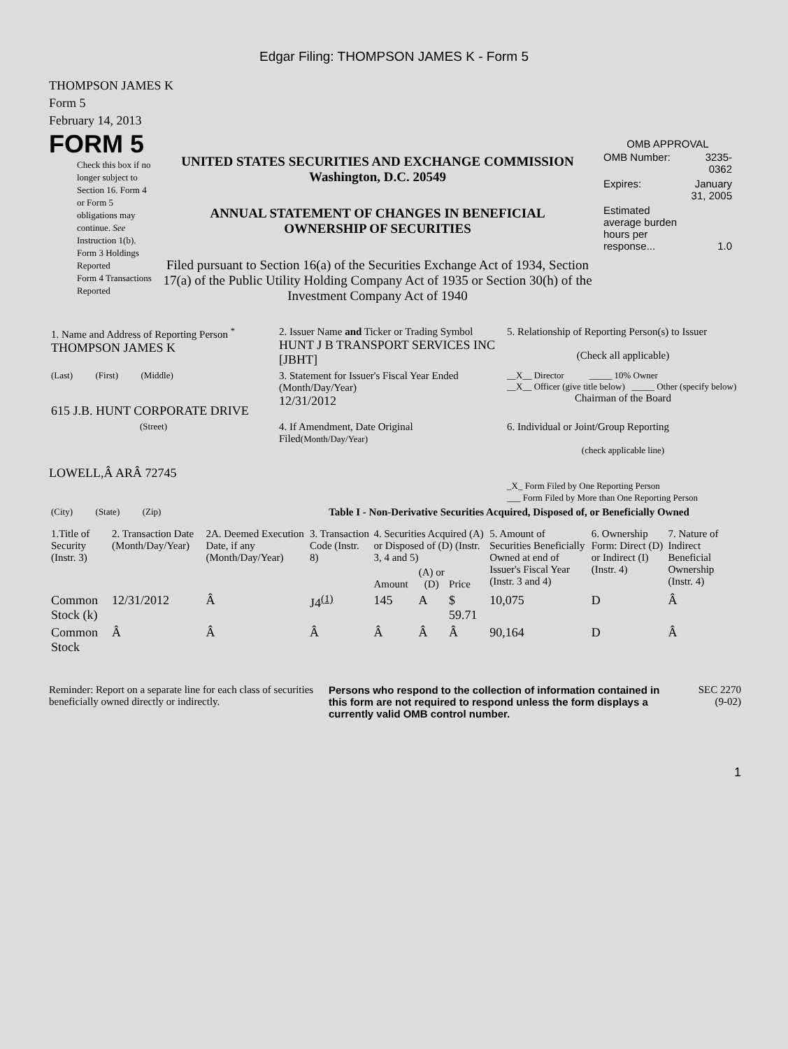Edgar Filing: THOMPSON JAMES K - Form 5
THOMPSON JAMES K
Form 5
February 14, 2013
FORM 5
Check this box if no longer subject to Section 16. Form 4 or Form 5 obligations may continue. See Instruction 1(b).
Form 3 Holdings Reported
Form 4 Transactions Reported
UNITED STATES SECURITIES AND EXCHANGE COMMISSION
Washington, D.C. 20549
ANNUAL STATEMENT OF CHANGES IN BENEFICIAL
OWNERSHIP OF SECURITIES
Filed pursuant to Section 16(a) of the Securities Exchange Act of 1934, Section 17(a) of the Public Utility Holding Company Act of 1935 or Section 30(h) of the Investment Company Act of 1940
OMB APPROVAL
| OMB Number: | 3235-0362 |
| Expires: | January 31, 2005 |
| Estimated average burden hours per response... | 1.0 |
| 1. Name and Address of Reporting Person <sup>*</sup> THOMPSON JAMES K | 2. Issuer Name and Ticker or Trading Symbol HUNT J B TRANSPORT SERVICES INC [JBHT] | 5. Relationship of Reporting Person(s) to Issuer (Check all applicable) |
| (Last) (First) (Middle) 615 J.B. HUNT CORPORATE DRIVE | 3. Statement for Issuer's Fiscal Year Ended (Month/Day/Year) 12/31/2012 | __X__ Director _____ 10% Owner __X__ Officer (give title below) _____ Other (specify below) Chairman of the Board |
| (Street) LOWELL,Â ARÂ 72745 | 4. If Amendment, Date Original Filed (Month/Day/Year) | 6. Individual or Joint/Group Reporting (check applicable line) _X_ Form Filed by One Reporting Person ___ Form Filed by More than One Reporting Person |
| (City) (State) (Zip) | Table I - Non-Derivative Securities Acquired, Disposed of, or Beneficially Owned | |
| 1.Title of Security (Instr. 3) | 2. Transaction Date (Month/Day/Year) | 2A. Deemed Execution Date, if any (Month/Day/Year) | 3. Transaction Code (Instr. 8) | 4. Securities Acquired (A) or Disposed of (D) (Instr. 3, 4 and 5) | | | 5. Amount of Securities Beneficially Owned at end of Issuer's Fiscal Year (Instr. 3 and 4) | 6. Ownership Form: Direct (D) or Indirect (I) (Instr. 4) | 7. Nature of Indirect Beneficial Ownership (Instr. 4) |
| --- | --- | --- | --- | --- | --- | --- | --- | --- | --- |
| | | | | Amount | (A) or (D) | Price | | | |
| Common Stock (k) | 12/31/2012 | Â | J4<sup>(1)</sup> | 145 | A | $ 59.71 | 10,075 | D | Â |
| Common Stock | Â | Â | Â | Â | Â | Â | 90,164 | D | Â |
Reminder: Report on a separate line for each class of securities beneficially owned directly or indirectly.
Persons who respond to the collection of information contained in this form are not required to respond unless the form displays a currently valid OMB control number.
SEC 2270
(9-02)
1